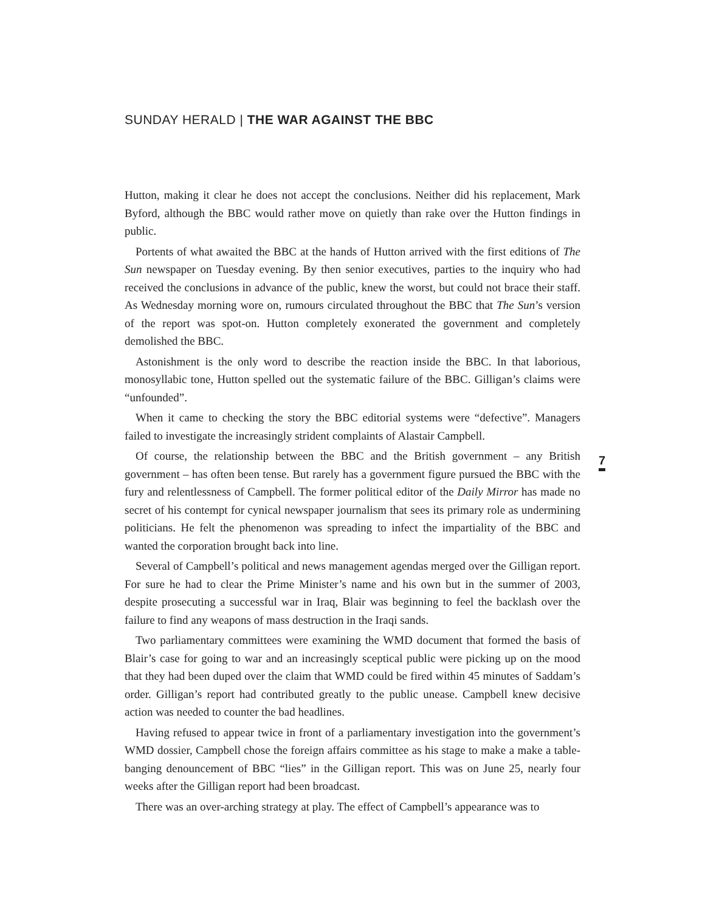SUNDAY HERALD | THE WAR AGAINST THE BBC
Hutton, making it clear he does not accept the conclusions. Neither did his replacement, Mark Byford, although the BBC would rather move on quietly than rake over the Hutton findings in public.
Portents of what awaited the BBC at the hands of Hutton arrived with the first editions of The Sun newspaper on Tuesday evening. By then senior executives, parties to the inquiry who had received the conclusions in advance of the public, knew the worst, but could not brace their staff. As Wednesday morning wore on, rumours circulated throughout the BBC that The Sun’s version of the report was spot-on. Hutton completely exonerated the government and completely demolished the BBC.
Astonishment is the only word to describe the reaction inside the BBC. In that laborious, monosyllabic tone, Hutton spelled out the systematic failure of the BBC. Gilligan’s claims were “unfounded”.
When it came to checking the story the BBC editorial systems were “defective”. Managers failed to investigate the increasingly strident complaints of Alastair Campbell.
Of course, the relationship between the BBC and the British government – any British government – has often been tense. But rarely has a government figure pursued the BBC with the fury and relentlessness of Campbell. The former political editor of the Daily Mirror has made no secret of his contempt for cynical newspaper journalism that sees its primary role as undermining politicians. He felt the phenomenon was spreading to infect the impartiality of the BBC and wanted the corporation brought back into line.
Several of Campbell’s political and news management agendas merged over the Gilligan report. For sure he had to clear the Prime Minister’s name and his own but in the summer of 2003, despite prosecuting a successful war in Iraq, Blair was beginning to feel the backlash over the failure to find any weapons of mass destruction in the Iraqi sands.
Two parliamentary committees were examining the WMD document that formed the basis of Blair’s case for going to war and an increasingly sceptical public were picking up on the mood that they had been duped over the claim that WMD could be fired within 45 minutes of Saddam’s order. Gilligan’s report had contributed greatly to the public unease. Campbell knew decisive action was needed to counter the bad headlines.
Having refused to appear twice in front of a parliamentary investigation into the government’s WMD dossier, Campbell chose the foreign affairs committee as his stage to make a make a table-banging denouncement of BBC “lies” in the Gilligan report. This was on June 25, nearly four weeks after the Gilligan report had been broadcast.
There was an over-arching strategy at play. The effect of Campbell’s appearance was to
7